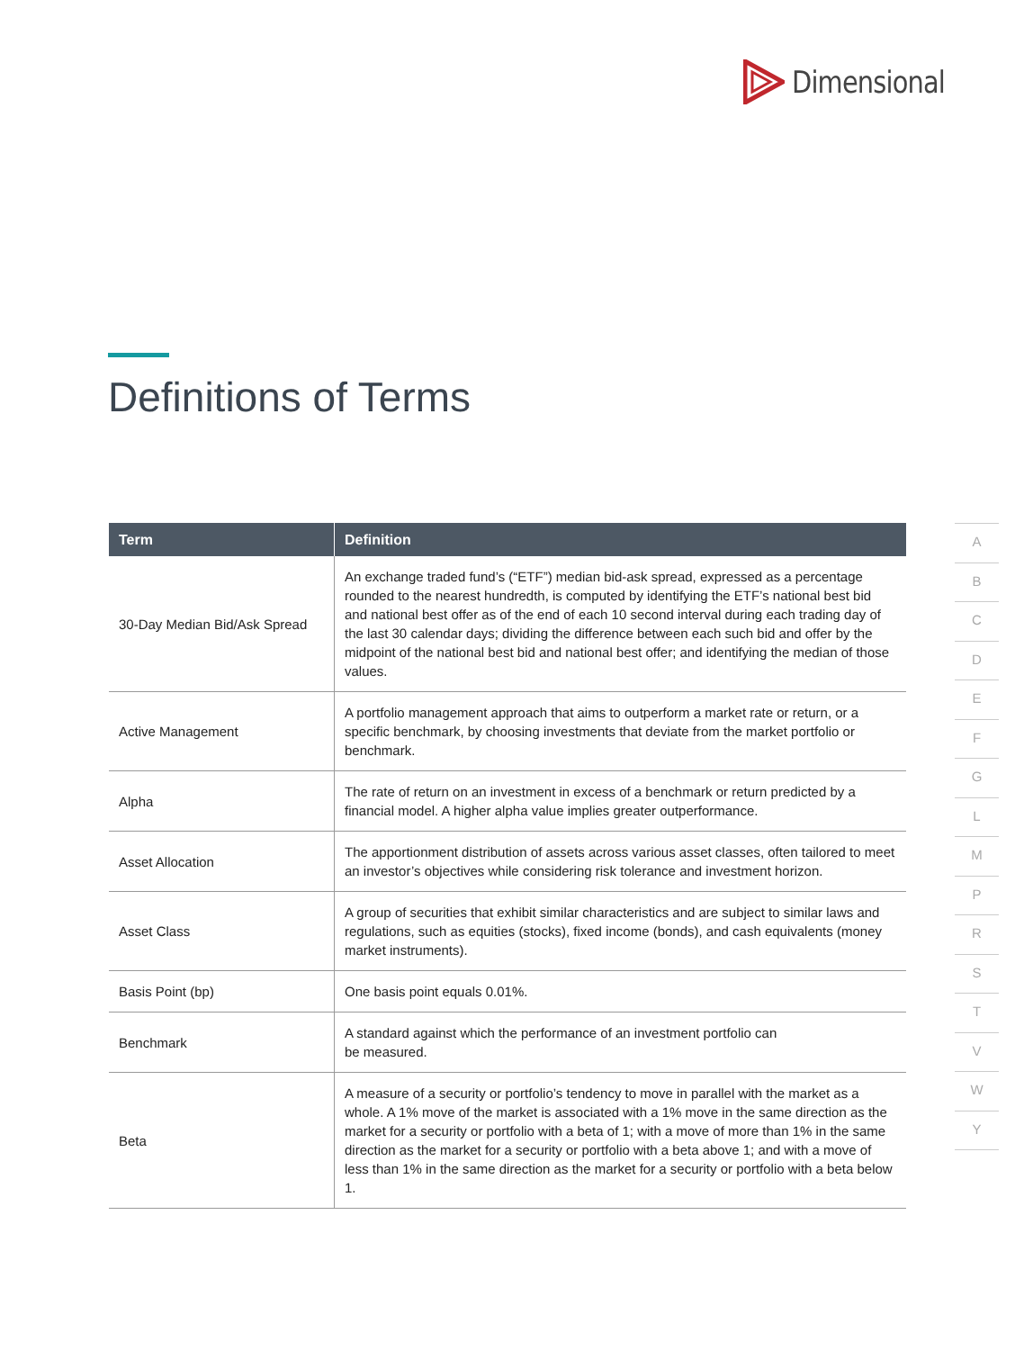Dimensional
Definitions of Terms
| Term | Definition |
| --- | --- |
| 30-Day Median Bid/Ask Spread | An exchange traded fund’s (“ETF”) median bid-ask spread, expressed as a percentage rounded to the nearest hundredth, is computed by identifying the ETF’s national best bid and national best offer as of the end of each 10 second interval during each trading day of the last 30 calendar days; dividing the difference between each such bid and offer by the midpoint of the national best bid and national best offer; and identifying the median of those values. |
| Active Management | A portfolio management approach that aims to outperform a market rate or return, or a specific benchmark, by choosing investments that deviate from the market portfolio or benchmark. |
| Alpha | The rate of return on an investment in excess of a benchmark or return predicted by a financial model. A higher alpha value implies greater outperformance. |
| Asset Allocation | The apportionment distribution of assets across various asset classes, often tailored to meet an investor’s objectives while considering risk tolerance and investment horizon. |
| Asset Class | A group of securities that exhibit similar characteristics and are subject to similar laws and regulations, such as equities (stocks), fixed income (bonds), and cash equivalents (money market instruments). |
| Basis Point (bp) | One basis point equals 0.01%. |
| Benchmark | A standard against which the performance of an investment portfolio can be measured. |
| Beta | A measure of a security or portfolio’s tendency to move in parallel with the market as a whole. A 1% move of the market is associated with a 1% move in the same direction as the market for a security or portfolio with a beta of 1; with a move of more than 1% in the same direction as the market for a security or portfolio with a beta above 1; and with a move of less than 1% in the same direction as the market for a security or portfolio with a beta below 1. |
A
B
C
D
E
F
G
L
M
P
R
S
T
V
W
Y